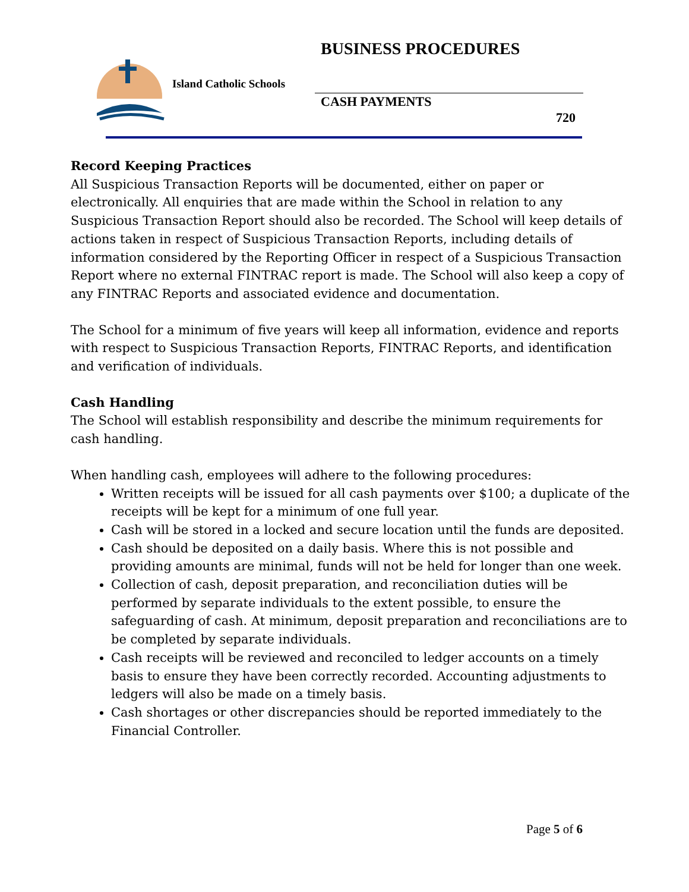BUSINESS PROCEDURES
Island Catholic Schools
CASH PAYMENTS
720
Record Keeping Practices
All Suspicious Transaction Reports will be documented, either on paper or electronically. All enquiries that are made within the School in relation to any Suspicious Transaction Report should also be recorded. The School will keep details of actions taken in respect of Suspicious Transaction Reports, including details of information considered by the Reporting Officer in respect of a Suspicious Transaction Report where no external FINTRAC report is made. The School will also keep a copy of any FINTRAC Reports and associated evidence and documentation.
The School for a minimum of five years will keep all information, evidence and reports with respect to Suspicious Transaction Reports, FINTRAC Reports, and identification and verification of individuals.
Cash Handling
The School will establish responsibility and describe the minimum requirements for cash handling.
When handling cash, employees will adhere to the following procedures:
Written receipts will be issued for all cash payments over $100; a duplicate of the receipts will be kept for a minimum of one full year.
Cash will be stored in a locked and secure location until the funds are deposited.
Cash should be deposited on a daily basis. Where this is not possible and providing amounts are minimal, funds will not be held for longer than one week.
Collection of cash, deposit preparation, and reconciliation duties will be performed by separate individuals to the extent possible, to ensure the safeguarding of cash. At minimum, deposit preparation and reconciliations are to be completed by separate individuals.
Cash receipts will be reviewed and reconciled to ledger accounts on a timely basis to ensure they have been correctly recorded. Accounting adjustments to ledgers will also be made on a timely basis.
Cash shortages or other discrepancies should be reported immediately to the Financial Controller.
Page 5 of 6